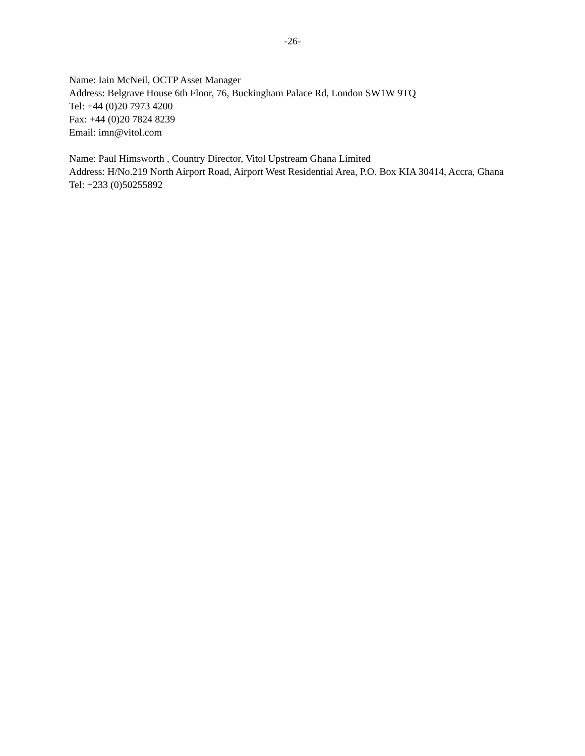-26-
Name: Iain McNeil, OCTP Asset Manager
Address: Belgrave House 6th Floor, 76, Buckingham Palace Rd, London SW1W 9TQ
Tel: +44 (0)20 7973 4200
Fax: +44 (0)20 7824 8239
Email: imn@vitol.com
Name: Paul Himsworth , Country Director, Vitol Upstream Ghana Limited
Address: H/No.219 North Airport Road, Airport West Residential Area, P.O. Box KIA 30414, Accra, Ghana
Tel: +233 (0)50255892